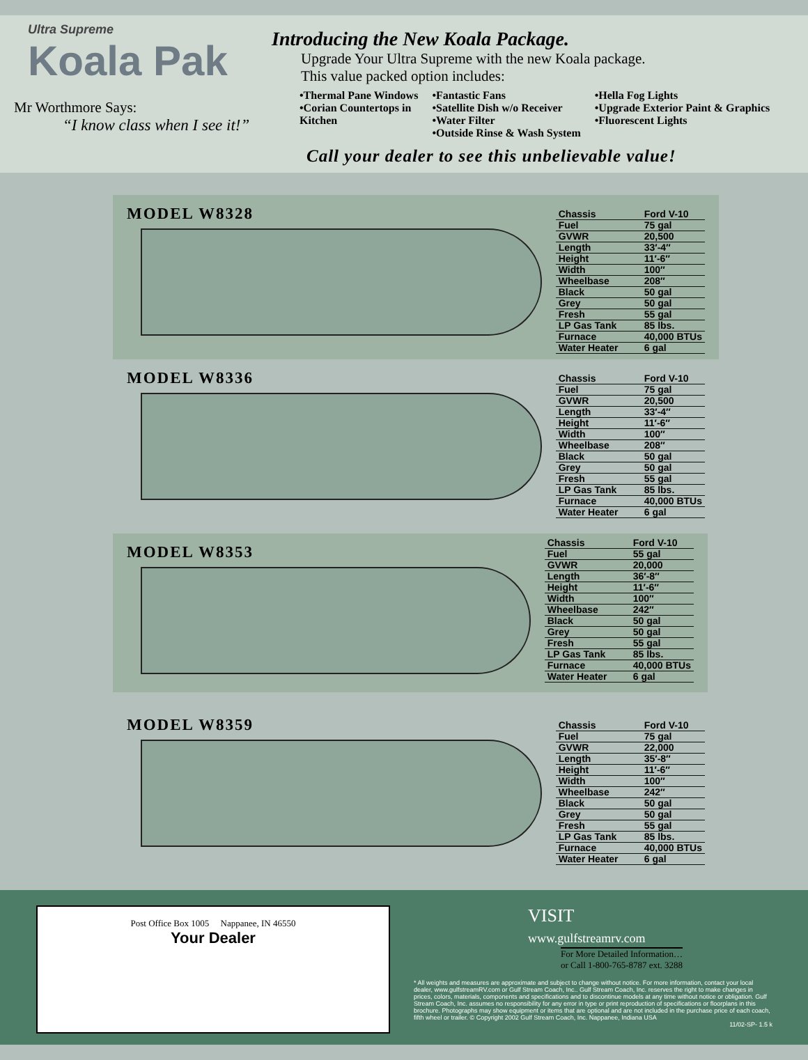Ultra Supreme
Koala Pak
Mr Worthmore Says:
“I know class when I see it!”
Introducing the New Koala Package.
Upgrade Your Ultra Supreme with the new Koala package.
This value packed option includes:
•Thermal Pane Windows
•Corian Countertops in
Kitchen
•Fantastic Fans
•Satellite Dish w/o Receiver
•Water Filter
•Outside Rinse & Wash System
•Hella Fog Lights
•Upgrade Exterior Paint & Graphics
•Fluorescent Lights
Call your dealer to see this unbelievable value!
MODEL W8328
| Chassis | Ford V-10 |
| Fuel | 75 gal |
| GVWR | 20,500 |
| Length | 33′-4″ |
| Height | 11′-6″ |
| Width | 100″ |
| Wheelbase | 208″ |
| Black | 50 gal |
| Grey | 50 gal |
| Fresh | 55 gal |
| LP Gas Tank | 85 lbs. |
| Furnace | 40,000 BTUs |
| Water Heater | 6 gal |
MODEL W8336
| Chassis | Ford V-10 |
| Fuel | 75 gal |
| GVWR | 20,500 |
| Length | 33′-4″ |
| Height | 11′-6″ |
| Width | 100″ |
| Wheelbase | 208″ |
| Black | 50 gal |
| Grey | 50 gal |
| Fresh | 55 gal |
| LP Gas Tank | 85 lbs. |
| Furnace | 40,000 BTUs |
| Water Heater | 6 gal |
MODEL W8353
| Chassis | Ford V-10 |
| Fuel | 55 gal |
| GVWR | 20,000 |
| Length | 36′-8″ |
| Height | 11′-6″ |
| Width | 100″ |
| Wheelbase | 242″ |
| Black | 50 gal |
| Grey | 50 gal |
| Fresh | 55 gal |
| LP Gas Tank | 85 lbs. |
| Furnace | 40,000 BTUs |
| Water Heater | 6 gal |
MODEL W8359
| Chassis | Ford V-10 |
| Fuel | 75 gal |
| GVWR | 22,000 |
| Length | 35′-8″ |
| Height | 11′-6″ |
| Width | 100″ |
| Wheelbase | 242″ |
| Black | 50 gal |
| Grey | 50 gal |
| Fresh | 55 gal |
| LP Gas Tank | 85 lbs. |
| Furnace | 40,000 BTUs |
| Water Heater | 6 gal |
Post Office Box 1005 Nappanee, IN 46550
Your Dealer
VISIT
www.gulfstreamrv.com
For More Detailed Information…
or Call 1-800-765-8787 ext. 3288
* All weights and measures are approximate and subject to change without notice. For more information, contact your local dealer, www.gulfstreamRV.com or Gulf Stream Coach, Inc.. Gulf Stream Coach, Inc. reserves the right to make changes in prices, colors, materials, components and specifications and to discontinue models at any time without notice or obligation. Gulf Stream Coach, Inc. assumes no responsibility for any error in type or print reproduction of specifications or floorplans in this brochure. Photographs may show equipment or items that are optional and are not included in the purchase price of each coach, fifth wheel or trailer. © Copyright 2002 Gulf Stream Coach, Inc. Nappanee, Indiana USA
11/02-SP- 1.5 k